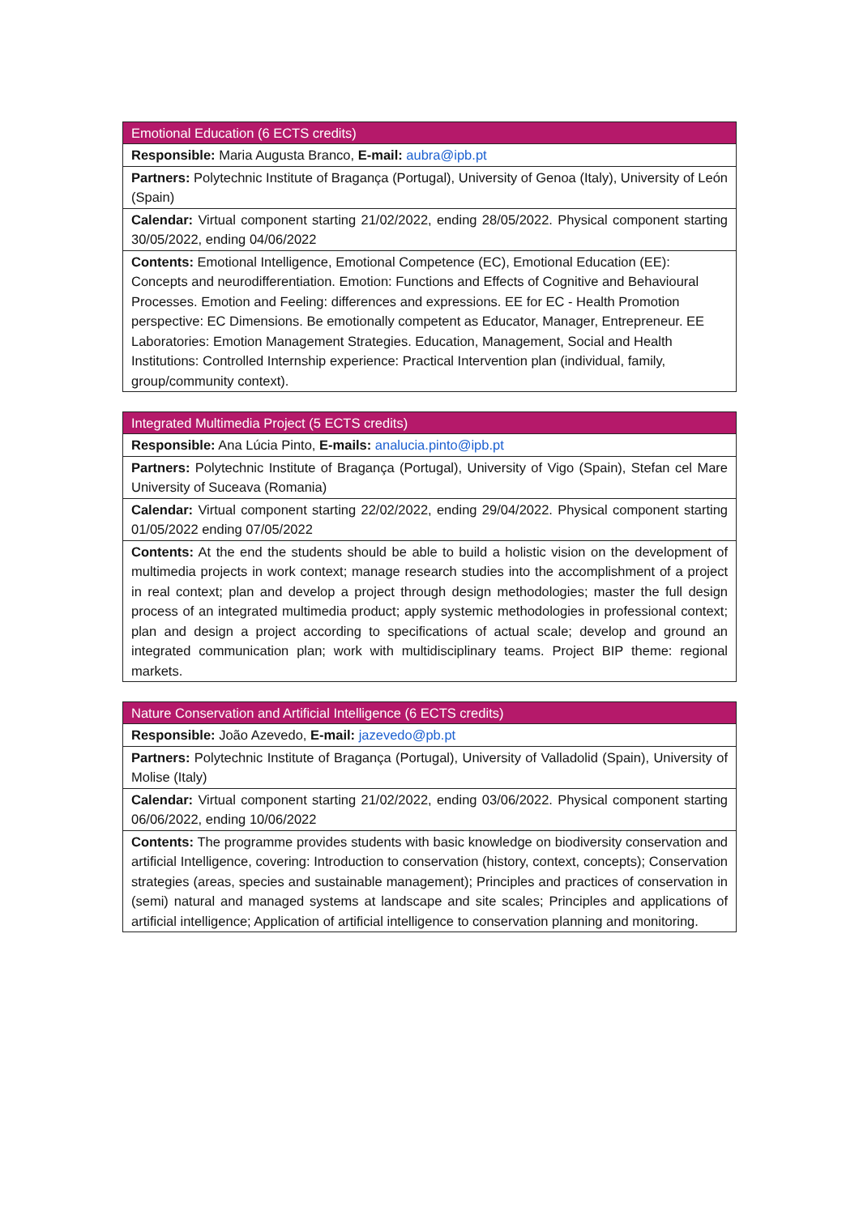| Emotional Education (6 ECTS credits) |
| --- |
| Responsible: Maria Augusta Branco, E-mail: aubra@ipb.pt |
| Partners: Polytechnic Institute of Bragança (Portugal), University of Genoa (Italy), University of León (Spain) |
| Calendar: Virtual component starting 21/02/2022, ending 28/05/2022. Physical component starting 30/05/2022, ending 04/06/2022 |
| Contents: Emotional Intelligence, Emotional Competence (EC), Emotional Education (EE): Concepts and neurodifferentiation. Emotion: Functions and Effects of Cognitive and Behavioural Processes. Emotion and Feeling: differences and expressions. EE for EC - Health Promotion perspective: EC Dimensions. Be emotionally competent as Educator, Manager, Entrepreneur. EE Laboratories: Emotion Management Strategies. Education, Management, Social and Health Institutions: Controlled Internship experience: Practical Intervention plan (individual, family, group/community context). |
| Integrated Multimedia Project (5 ECTS credits) |
| --- |
| Responsible: Ana Lúcia Pinto, E-mails: analucia.pinto@ipb.pt |
| Partners: Polytechnic Institute of Bragança (Portugal), University of Vigo (Spain), Stefan cel Mare University of Suceava (Romania) |
| Calendar: Virtual component starting 22/02/2022, ending 29/04/2022. Physical component starting 01/05/2022 ending 07/05/2022 |
| Contents: At the end the students should be able to build a holistic vision on the development of multimedia projects in work context; manage research studies into the accomplishment of a project in real context; plan and develop a project through design methodologies; master the full design process of an integrated multimedia product; apply systemic methodologies in professional context; plan and design a project according to specifications of actual scale; develop and ground an integrated communication plan; work with multidisciplinary teams. Project BIP theme: regional markets. |
| Nature Conservation and Artificial Intelligence (6 ECTS credits) |
| --- |
| Responsible: João Azevedo, E-mail: jazevedo@pb.pt |
| Partners: Polytechnic Institute of Bragança (Portugal), University of Valladolid (Spain), University of Molise (Italy) |
| Calendar: Virtual component starting 21/02/2022, ending 03/06/2022. Physical component starting 06/06/2022, ending 10/06/2022 |
| Contents: The programme provides students with basic knowledge on biodiversity conservation and artificial Intelligence, covering: Introduction to conservation (history, context, concepts); Conservation strategies (areas, species and sustainable management); Principles and practices of conservation in (semi) natural and managed systems at landscape and site scales; Principles and applications of artificial intelligence; Application of artificial intelligence to conservation planning and monitoring. |